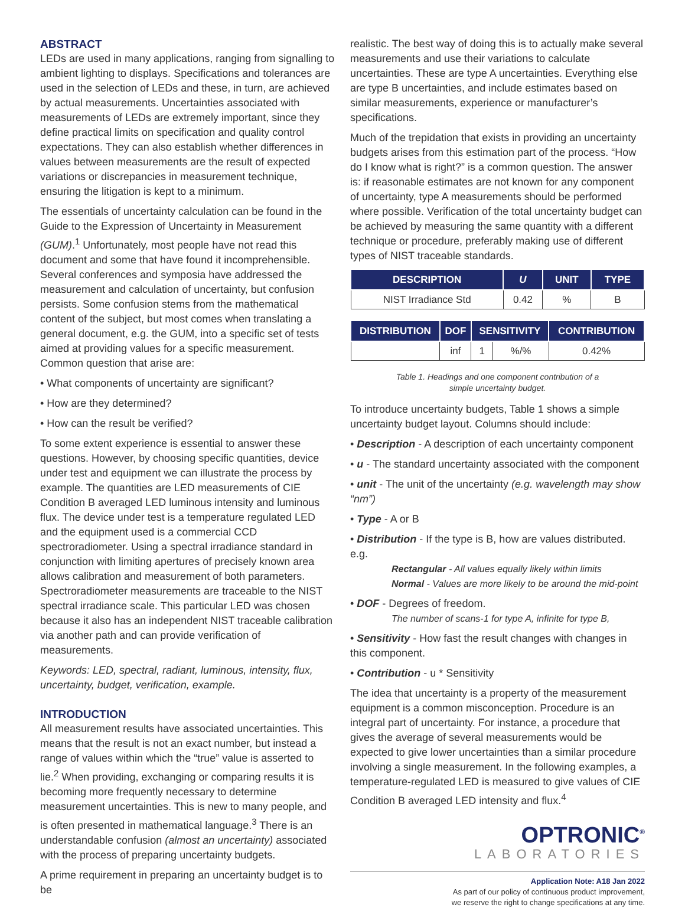ABSTRACT
LEDs are used in many applications, ranging from signalling to ambient lighting to displays. Specifications and tolerances are used in the selection of LEDs and these, in turn, are achieved by actual measurements. Uncertainties associated with measurements of LEDs are extremely important, since they define practical limits on specification and quality control expectations. They can also establish whether differences in values between measurements are the result of expected variations or discrepancies in measurement technique, ensuring the litigation is kept to a minimum.
The essentials of uncertainty calculation can be found in the Guide to the Expression of Uncertainty in Measurement (GUM).<sup>1</sup> Unfortunately, most people have not read this document and some that have found it incomprehensible. Several conferences and symposia have addressed the measurement and calculation of uncertainty, but confusion persists. Some confusion stems from the mathematical content of the subject, but most comes when translating a general document, e.g. the GUM, into a specific set of tests aimed at providing values for a specific measurement. Common question that arise are:
• What components of uncertainty are significant?
• How are they determined?
• How can the result be verified?
To some extent experience is essential to answer these questions. However, by choosing specific quantities, device under test and equipment we can illustrate the process by example. The quantities are LED measurements of CIE Condition B averaged LED luminous intensity and luminous flux. The device under test is a temperature regulated LED and the equipment used is a commercial CCD spectroradiometer. Using a spectral irradiance standard in conjunction with limiting apertures of precisely known area allows calibration and measurement of both parameters. Spectroradiometer measurements are traceable to the NIST spectral irradiance scale. This particular LED was chosen because it also has an independent NIST traceable calibration via another path and can provide verification of measurements.
Keywords: LED, spectral, radiant, luminous, intensity, flux, uncertainty, budget, verification, example.
INTRODUCTION
All measurement results have associated uncertainties. This means that the result is not an exact number, but instead a range of values within which the “true” value is asserted to lie.<sup>2</sup> When providing, exchanging or comparing results it is becoming more frequently necessary to determine measurement uncertainties. This is new to many people, and is often presented in mathematical language.<sup>3</sup> There is an understandable confusion (almost an uncertainty) associated with the process of preparing uncertainty budgets.
A prime requirement in preparing an uncertainty budget is to be
realistic. The best way of doing this is to actually make several measurements and use their variations to calculate uncertainties. These are type A uncertainties. Everything else are type B uncertainties, and include estimates based on similar measurements, experience or manufacturer’s specifications.
Much of the trepidation that exists in providing an uncertainty budgets arises from this estimation part of the process. “How do I know what is right?” is a common question. The answer is: if reasonable estimates are not known for any component of uncertainty, type A measurements should be performed where possible. Verification of the total uncertainty budget can be achieved by measuring the same quantity with a different technique or procedure, preferably making use of different types of NIST traceable standards.
| DESCRIPTION | U | UNIT | TYPE |
| --- | --- | --- | --- |
| NIST Irradiance Std | 0.42 | % | B |
| DISTRIBUTION | DOF | SENSITIVITY | | CONTRIBUTION |
| --- | --- | --- | --- | --- |
| | inf | 1 | %/% | 0.42% |
Table 1. Headings and one component contribution of a
simple uncertainty budget.
To introduce uncertainty budgets, Table 1 shows a simple uncertainty budget layout. Columns should include:
• Description - A description of each uncertainty component
• u - The standard uncertainty associated with the component
• unit - The unit of the uncertainty (e.g. wavelength may show “nm”)
• Type - A or B
• Distribution - If the type is B, how are values distributed. e.g.
Rectangular - All values equally likely within limits
Normal - Values are more likely to be around the mid-point
• DOF - Degrees of freedom.
The number of scans-1 for type A, infinite for type B,
• Sensitivity - How fast the result changes with changes in this component.
• Contribution - u * Sensitivity
The idea that uncertainty is a property of the measurement equipment is a common misconception. Procedure is an integral part of uncertainty. For instance, a procedure that gives the average of several measurements would be expected to give lower uncertainties than a similar procedure involving a single measurement. In the following examples, a temperature-regulated LED is measured to give values of CIE Condition B averaged LED intensity and flux.<sup>4</sup>
OPTRONIC<sup>®</sup>
LABORATORIES
Application Note: A18 Jan 2022
As part of our policy of continuous product improvement,
we reserve the right to change specifications at any time.